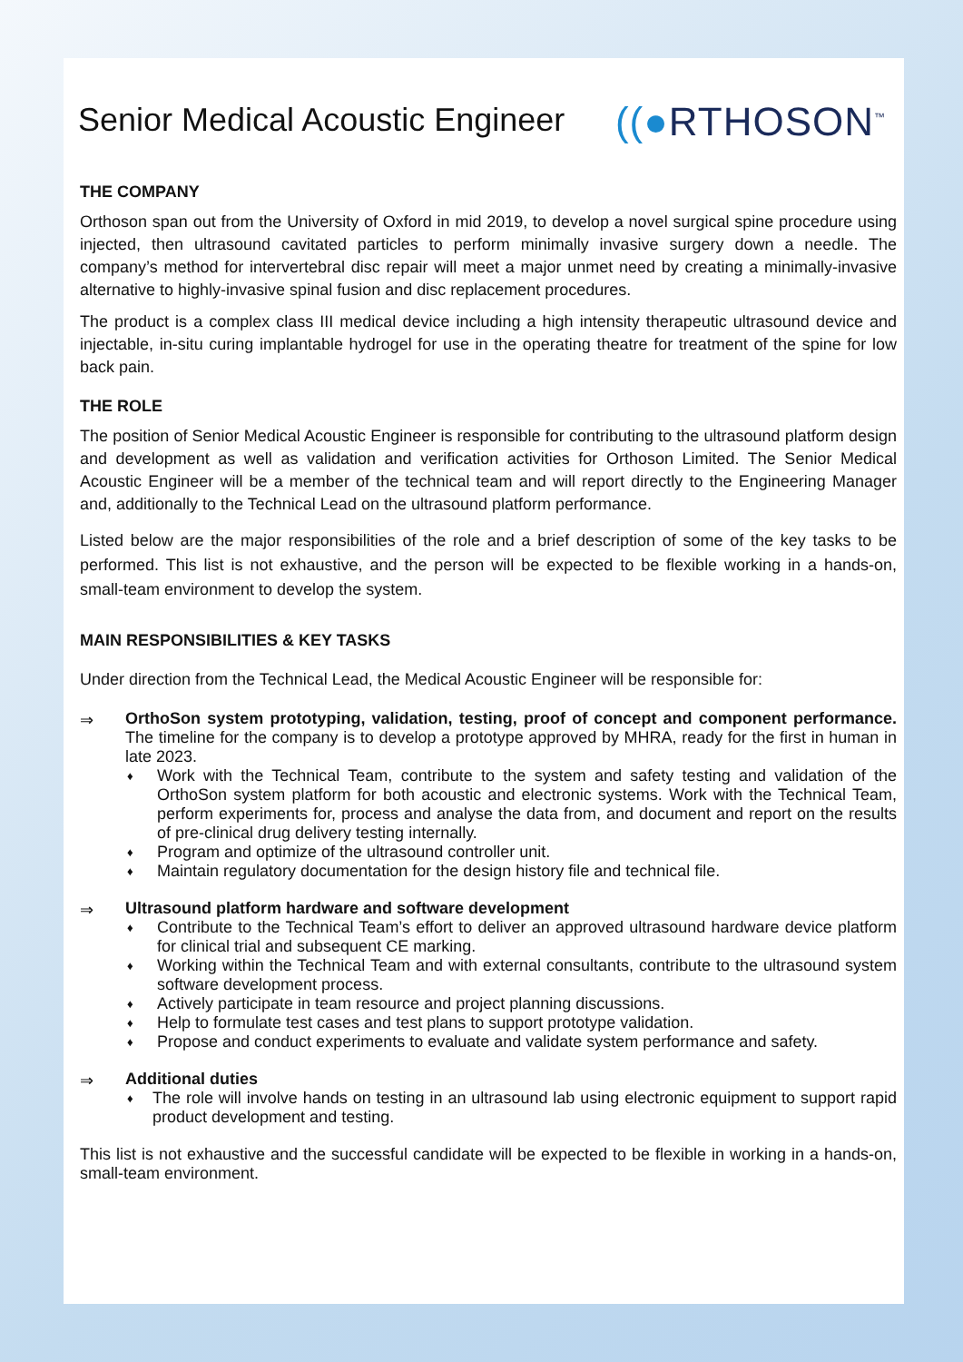Senior Medical Acoustic Engineer
((●RTHOSON<sup>™</sup>
THE COMPANY
Orthoson span out from the University of Oxford in mid 2019, to develop a novel surgical spine procedure using injected, then ultrasound cavitated particles to perform minimally invasive surgery down a needle. The company’s method for intervertebral disc repair will meet a major unmet need by creating a minimally-invasive alternative to highly-invasive spinal fusion and disc replacement procedures.
The product is a complex class III medical device including a high intensity therapeutic ultrasound device and injectable, in-situ curing implantable hydrogel for use in the operating theatre for treatment of the spine for low back pain.
THE ROLE
The position of Senior Medical Acoustic Engineer is responsible for contributing to the ultrasound platform design and development as well as validation and verification activities for Orthoson Limited. The Senior Medical Acoustic Engineer will be a member of the technical team and will report directly to the Engineering Manager and, additionally to the Technical Lead on the ultrasound platform performance.
Listed below are the major responsibilities of the role and a brief description of some of the key tasks to be performed. This list is not exhaustive, and the person will be expected to be flexible working in a hands-on, small-team environment to develop the system.
MAIN RESPONSIBILITIES & KEY TASKS
Under direction from the Technical Lead, the Medical Acoustic Engineer will be responsible for:
⇒
OrthoSon system prototyping, validation, testing, proof of concept and component performance. The timeline for the company is to develop a prototype approved by MHRA, ready for the first in human in late 2023.
♦ Work with the Technical Team, contribute to the system and safety testing and validation of the OrthoSon system platform for both acoustic and electronic systems. Work with the Technical Team, perform experiments for, process and analyse the data from, and document and report on the results of pre-clinical drug delivery testing internally.
♦ Program and optimize of the ultrasound controller unit.
♦ Maintain regulatory documentation for the design history file and technical file.
⇒
Ultrasound platform hardware and software development
♦ Contribute to the Technical Team’s effort to deliver an approved ultrasound hardware device platform for clinical trial and subsequent CE marking.
♦ Working within the Technical Team and with external consultants, contribute to the ultrasound system software development process.
♦ Actively participate in team resource and project planning discussions.
♦ Help to formulate test cases and test plans to support prototype validation.
♦ Propose and conduct experiments to evaluate and validate system performance and safety.
⇒
Additional duties
♦ The role will involve hands on testing in an ultrasound lab using electronic equipment to support rapid product development and testing.
This list is not exhaustive and the successful candidate will be expected to be flexible in working in a hands-on, small-team environment.